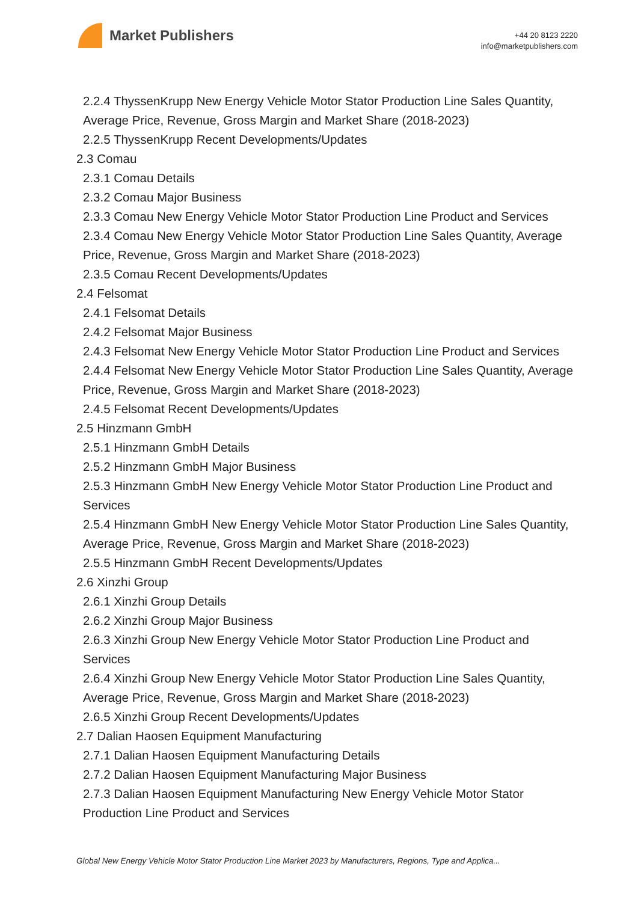Market Publishers
+44 20 8123 2220
info@marketpublishers.com
2.2.4 ThyssenKrupp New Energy Vehicle Motor Stator Production Line Sales Quantity, Average Price, Revenue, Gross Margin and Market Share (2018-2023)
2.2.5 ThyssenKrupp Recent Developments/Updates
2.3 Comau
2.3.1 Comau Details
2.3.2 Comau Major Business
2.3.3 Comau New Energy Vehicle Motor Stator Production Line Product and Services
2.3.4 Comau New Energy Vehicle Motor Stator Production Line Sales Quantity, Average Price, Revenue, Gross Margin and Market Share (2018-2023)
2.3.5 Comau Recent Developments/Updates
2.4 Felsomat
2.4.1 Felsomat Details
2.4.2 Felsomat Major Business
2.4.3 Felsomat New Energy Vehicle Motor Stator Production Line Product and Services
2.4.4 Felsomat New Energy Vehicle Motor Stator Production Line Sales Quantity, Average Price, Revenue, Gross Margin and Market Share (2018-2023)
2.4.5 Felsomat Recent Developments/Updates
2.5 Hinzmann GmbH
2.5.1 Hinzmann GmbH Details
2.5.2 Hinzmann GmbH Major Business
2.5.3 Hinzmann GmbH New Energy Vehicle Motor Stator Production Line Product and Services
2.5.4 Hinzmann GmbH New Energy Vehicle Motor Stator Production Line Sales Quantity, Average Price, Revenue, Gross Margin and Market Share (2018-2023)
2.5.5 Hinzmann GmbH Recent Developments/Updates
2.6 Xinzhi Group
2.6.1 Xinzhi Group Details
2.6.2 Xinzhi Group Major Business
2.6.3 Xinzhi Group New Energy Vehicle Motor Stator Production Line Product and Services
2.6.4 Xinzhi Group New Energy Vehicle Motor Stator Production Line Sales Quantity, Average Price, Revenue, Gross Margin and Market Share (2018-2023)
2.6.5 Xinzhi Group Recent Developments/Updates
2.7 Dalian Haosen Equipment Manufacturing
2.7.1 Dalian Haosen Equipment Manufacturing Details
2.7.2 Dalian Haosen Equipment Manufacturing Major Business
2.7.3 Dalian Haosen Equipment Manufacturing New Energy Vehicle Motor Stator Production Line Product and Services
Global New Energy Vehicle Motor Stator Production Line Market 2023 by Manufacturers, Regions, Type and Applica...